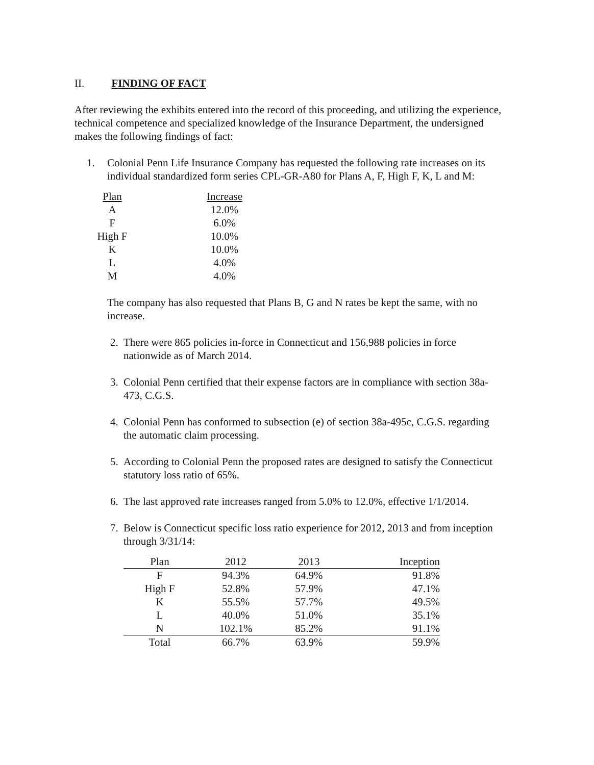II. FINDING OF FACT
After reviewing the exhibits entered into the record of this proceeding, and utilizing the experience, technical competence and specialized knowledge of the Insurance Department, the undersigned makes the following findings of fact:
1. Colonial Penn Life Insurance Company has requested the following rate increases on its individual standardized form series CPL-GR-A80 for Plans A, F, High F, K, L and M:
| Plan | | Increase |
| A | | 12.0% |
| F | | 6.0% |
| High F | | 10.0% |
| K | | 10.0% |
| L | | 4.0% |
| M | | 4.0% |
The company has also requested that Plans B, G and N rates be kept the same, with no increase.
2. There were 865 policies in-force in Connecticut and 156,988 policies in force nationwide as of March 2014.
3. Colonial Penn certified that their expense factors are in compliance with section 38a-473, C.G.S.
4. Colonial Penn has conformed to subsection (e) of section 38a-495c, C.G.S. regarding the automatic claim processing.
5. According to Colonial Penn the proposed rates are designed to satisfy the Connecticut statutory loss ratio of 65%.
6. The last approved rate increases ranged from 5.0% to 12.0%, effective 1/1/2014.
7. Below is Connecticut specific loss ratio experience for 2012, 2013 and from inception through 3/31/14:
| Plan | 2012 | 2013 | Inception |
| F | 94.3% | 64.9% | 91.8% |
| High F | 52.8% | 57.9% | 47.1% |
| K | 55.5% | 57.7% | 49.5% |
| L | 40.0% | 51.0% | 35.1% |
| N | 102.1% | 85.2% | 91.1% |
| Total | 66.7% | 63.9% | 59.9% |